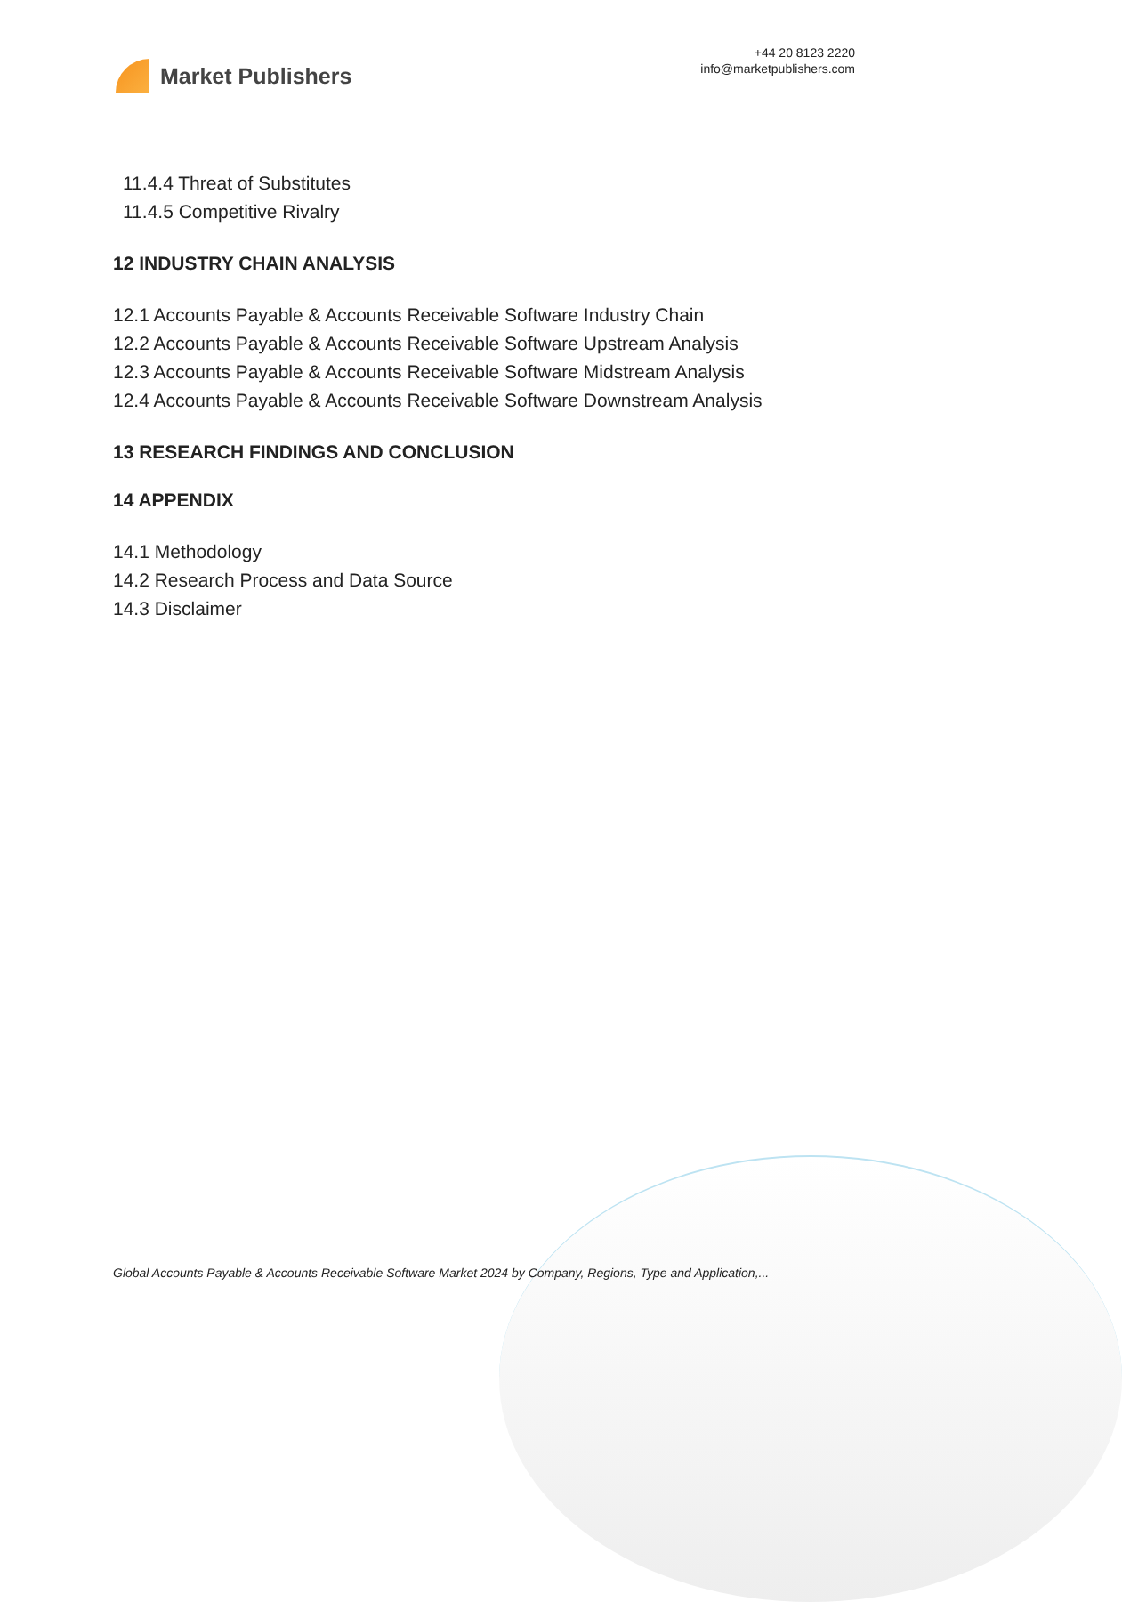Market Publishers
+44 20 8123 2220
info@marketpublishers.com
11.4.4 Threat of Substitutes
11.4.5 Competitive Rivalry
12 INDUSTRY CHAIN ANALYSIS
12.1 Accounts Payable & Accounts Receivable Software Industry Chain
12.2 Accounts Payable & Accounts Receivable Software Upstream Analysis
12.3 Accounts Payable & Accounts Receivable Software Midstream Analysis
12.4 Accounts Payable & Accounts Receivable Software Downstream Analysis
13 RESEARCH FINDINGS AND CONCLUSION
14 APPENDIX
14.1 Methodology
14.2 Research Process and Data Source
14.3 Disclaimer
Global Accounts Payable & Accounts Receivable Software Market 2024 by Company, Regions, Type and Application,...